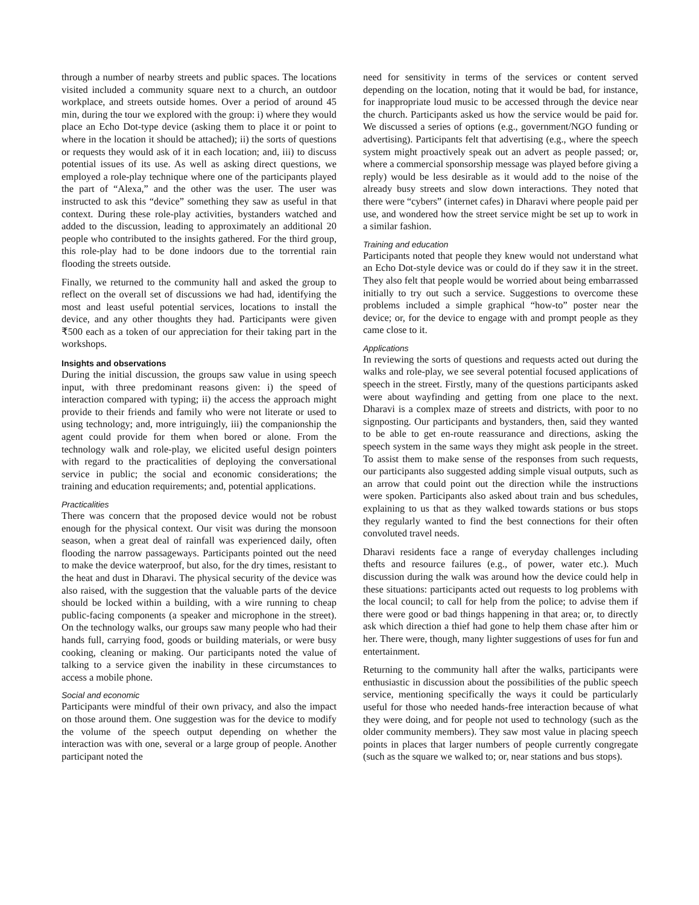through a number of nearby streets and public spaces. The locations visited included a community square next to a church, an outdoor workplace, and streets outside homes. Over a period of around 45 min, during the tour we explored with the group: i) where they would place an Echo Dot-type device (asking them to place it or point to where in the location it should be attached); ii) the sorts of questions or requests they would ask of it in each location; and, iii) to discuss potential issues of its use. As well as asking direct questions, we employed a role-play technique where one of the participants played the part of “Alexa,” and the other was the user. The user was instructed to ask this “device” something they saw as useful in that context. During these role-play activities, bystanders watched and added to the discussion, leading to approximately an additional 20 people who contributed to the insights gathered. For the third group, this role-play had to be done indoors due to the torrential rain flooding the streets outside.
Finally, we returned to the community hall and asked the group to reflect on the overall set of discussions we had had, identifying the most and least useful potential services, locations to install the device, and any other thoughts they had. Participants were given ₹500 each as a token of our appreciation for their taking part in the workshops.
Insights and observations
During the initial discussion, the groups saw value in using speech input, with three predominant reasons given: i) the speed of interaction compared with typing; ii) the access the approach might provide to their friends and family who were not literate or used to using technology; and, more intriguingly, iii) the companionship the agent could provide for them when bored or alone. From the technology walk and role-play, we elicited useful design pointers with regard to the practicalities of deploying the conversational service in public; the social and economic considerations; the training and education requirements; and, potential applications.
Practicalities
There was concern that the proposed device would not be robust enough for the physical context. Our visit was during the monsoon season, when a great deal of rainfall was experienced daily, often flooding the narrow passageways. Participants pointed out the need to make the device waterproof, but also, for the dry times, resistant to the heat and dust in Dharavi. The physical security of the device was also raised, with the suggestion that the valuable parts of the device should be locked within a building, with a wire running to cheap public-facing components (a speaker and microphone in the street). On the technology walks, our groups saw many people who had their hands full, carrying food, goods or building materials, or were busy cooking, cleaning or making. Our participants noted the value of talking to a service given the inability in these circumstances to access a mobile phone.
Social and economic
Participants were mindful of their own privacy, and also the impact on those around them. One suggestion was for the device to modify the volume of the speech output depending on whether the interaction was with one, several or a large group of people. Another participant noted the
need for sensitivity in terms of the services or content served depending on the location, noting that it would be bad, for instance, for inappropriate loud music to be accessed through the device near the church. Participants asked us how the service would be paid for. We discussed a series of options (e.g., government/NGO funding or advertising). Participants felt that advertising (e.g., where the speech system might proactively speak out an advert as people passed; or, where a commercial sponsorship message was played before giving a reply) would be less desirable as it would add to the noise of the already busy streets and slow down interactions. They noted that there were “cybers” (internet cafes) in Dharavi where people paid per use, and wondered how the street service might be set up to work in a similar fashion.
Training and education
Participants noted that people they knew would not understand what an Echo Dot-style device was or could do if they saw it in the street. They also felt that people would be worried about being embarrassed initially to try out such a service. Suggestions to overcome these problems included a simple graphical “how-to” poster near the device; or, for the device to engage with and prompt people as they came close to it.
Applications
In reviewing the sorts of questions and requests acted out during the walks and role-play, we see several potential focused applications of speech in the street. Firstly, many of the questions participants asked were about wayfinding and getting from one place to the next. Dharavi is a complex maze of streets and districts, with poor to no signposting. Our participants and bystanders, then, said they wanted to be able to get en-route reassurance and directions, asking the speech system in the same ways they might ask people in the street. To assist them to make sense of the responses from such requests, our participants also suggested adding simple visual outputs, such as an arrow that could point out the direction while the instructions were spoken. Participants also asked about train and bus schedules, explaining to us that as they walked towards stations or bus stops they regularly wanted to find the best connections for their often convoluted travel needs.
Dharavi residents face a range of everyday challenges including thefts and resource failures (e.g., of power, water etc.). Much discussion during the walk was around how the device could help in these situations: participants acted out requests to log problems with the local council; to call for help from the police; to advise them if there were good or bad things happening in that area; or, to directly ask which direction a thief had gone to help them chase after him or her. There were, though, many lighter suggestions of uses for fun and entertainment.
Returning to the community hall after the walks, participants were enthusiastic in discussion about the possibilities of the public speech service, mentioning specifically the ways it could be particularly useful for those who needed hands-free interaction because of what they were doing, and for people not used to technology (such as the older community members). They saw most value in placing speech points in places that larger numbers of people currently congregate (such as the square we walked to; or, near stations and bus stops).